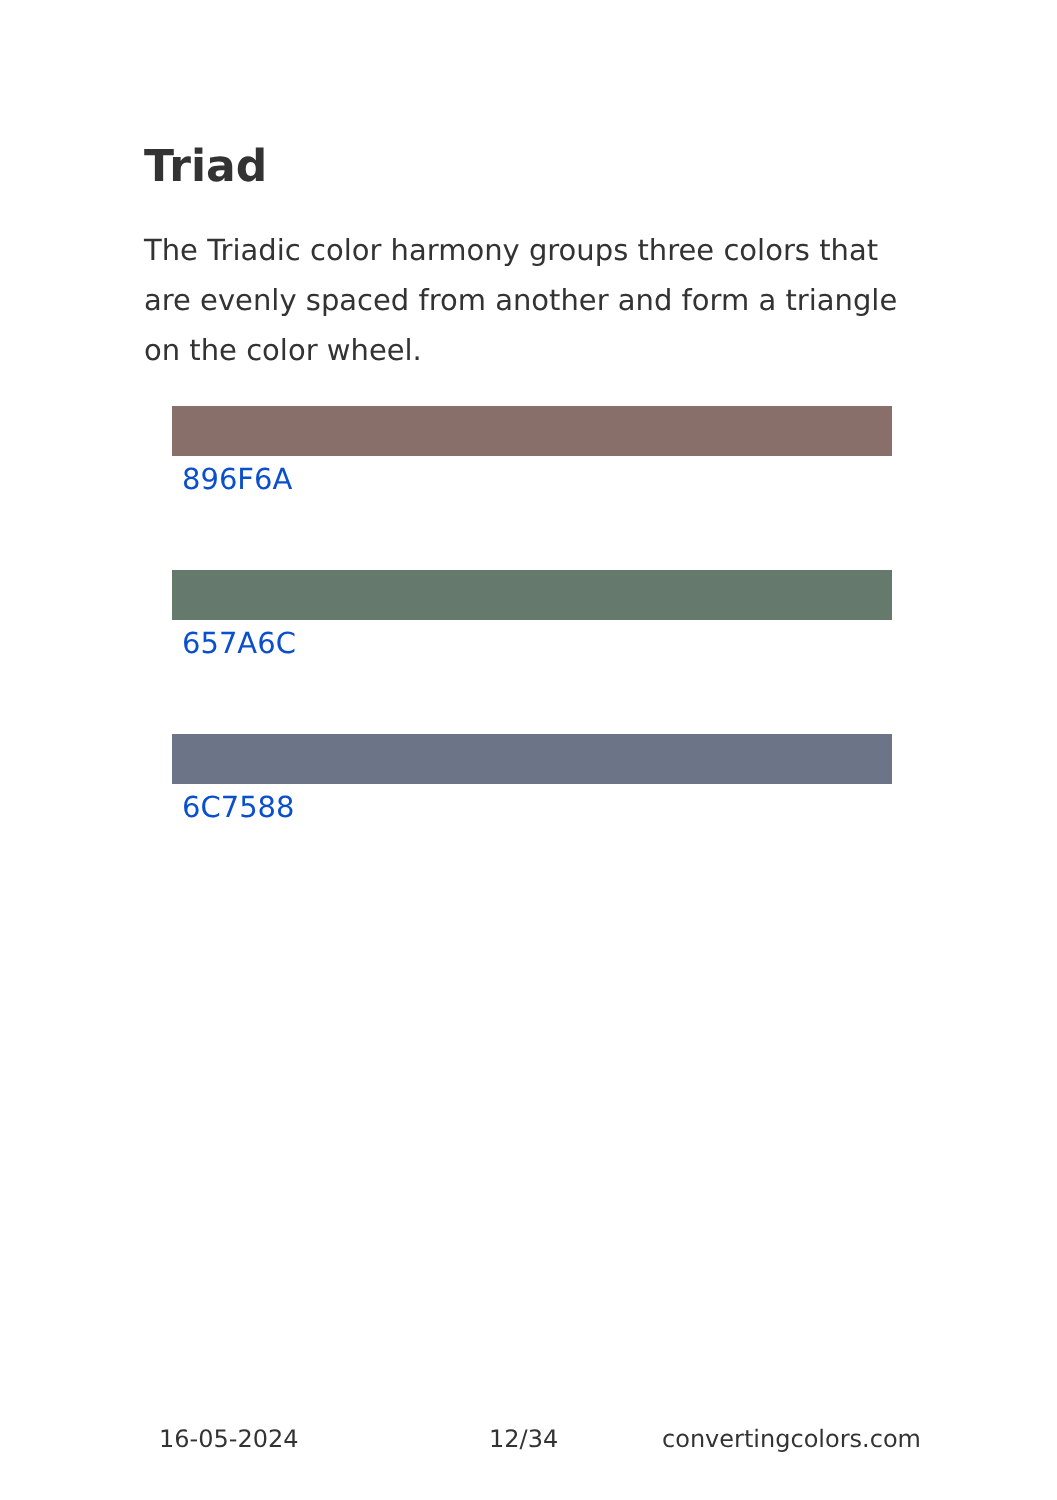Triad
The Triadic color harmony groups three colors that are evenly spaced from another and form a triangle on the color wheel.
896F6A
657A6C
6C7588
16-05-2024 12/34 convertingcolors.com